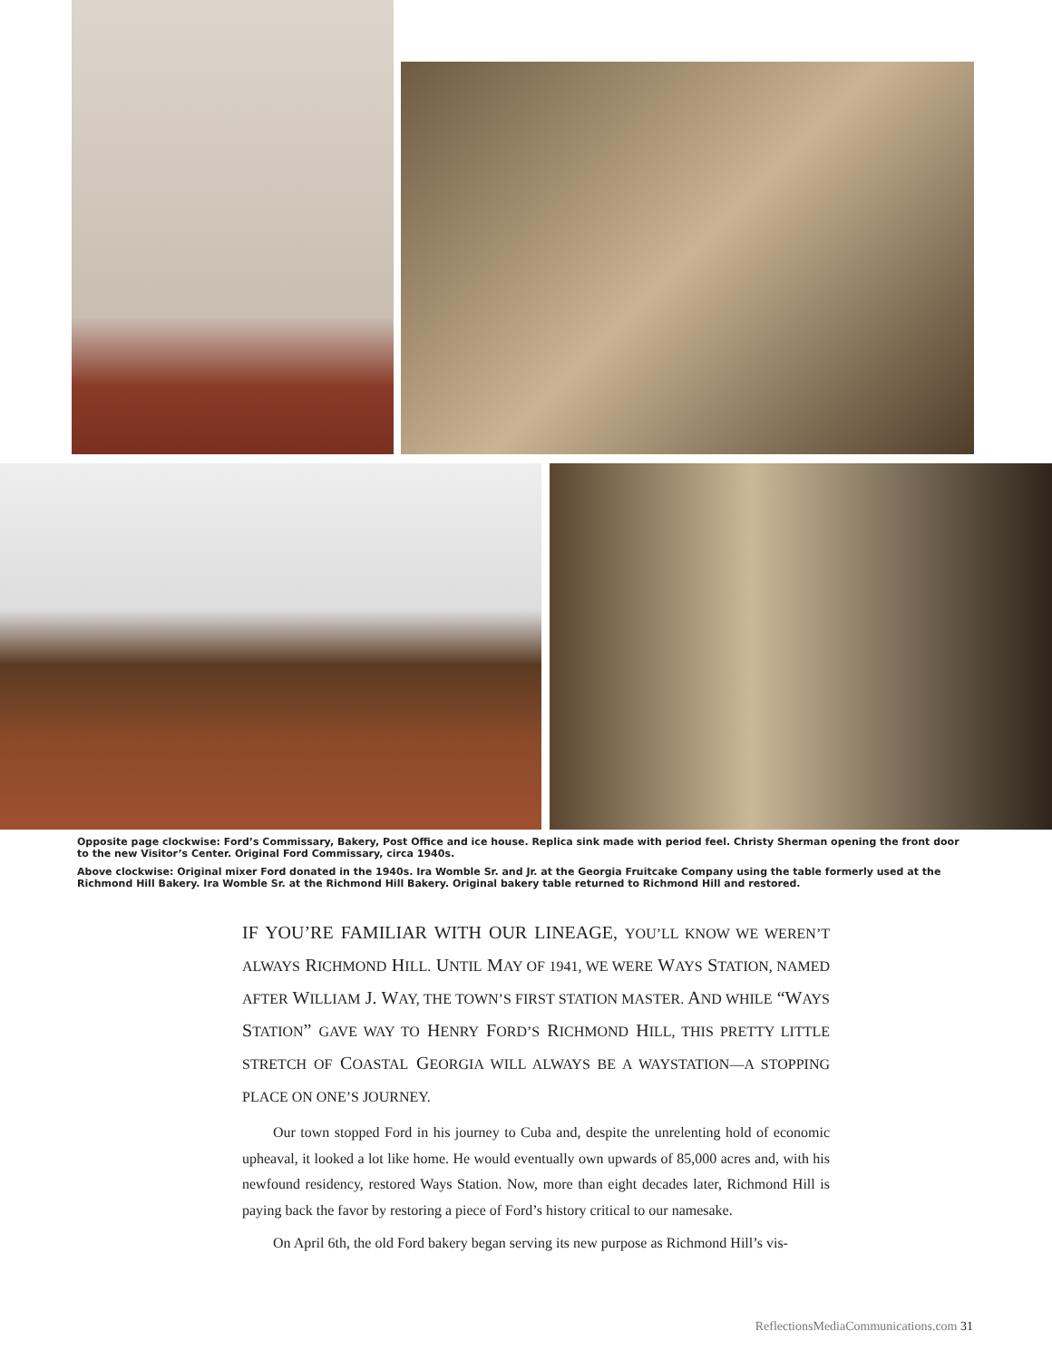Opposite page clockwise: Ford’s Commissary, Bakery, Post Office and ice house. Replica sink made with period feel. Christy Sherman opening the front door to the new Visitor’s Center. Original Ford Commissary, circa 1940s.
Above clockwise: Original mixer Ford donated in the 1940s. Ira Womble Sr. and Jr. at the Georgia Fruitcake Company using the table formerly used at the Richmond Hill Bakery. Ira Womble Sr. at the Richmond Hill Bakery. Original bakery table returned to Richmond Hill and restored.
IF YOU’RE FAMILIAR WITH OUR LINEAGE, YOU’LL KNOW WE WEREN’T ALWAYS RICHMOND HILL. UNTIL MAY OF 1941, WE WERE WAYS STATION, NAMED AFTER WILLIAM J. WAY, THE TOWN’S FIRST STATION MASTER. AND WHILE “WAYS STATION” GAVE WAY TO HENRY FORD’S RICHMOND HILL, THIS PRETTY LITTLE STRETCH OF COASTAL GEORGIA WILL ALWAYS BE A WAYSTATION—A STOPPING PLACE ON ONE’S JOURNEY.
Our town stopped Ford in his journey to Cuba and, despite the unrelenting hold of economic upheaval, it looked a lot like home. He would eventually own upwards of 85,000 acres and, with his newfound residency, restored Ways Station. Now, more than eight decades later, Richmond Hill is paying back the favor by restoring a piece of Ford’s history critical to our namesake.
On April 6th, the old Ford bakery began serving its new purpose as Richmond Hill’s vis-
ReflectionsMediaCommunications.com 31